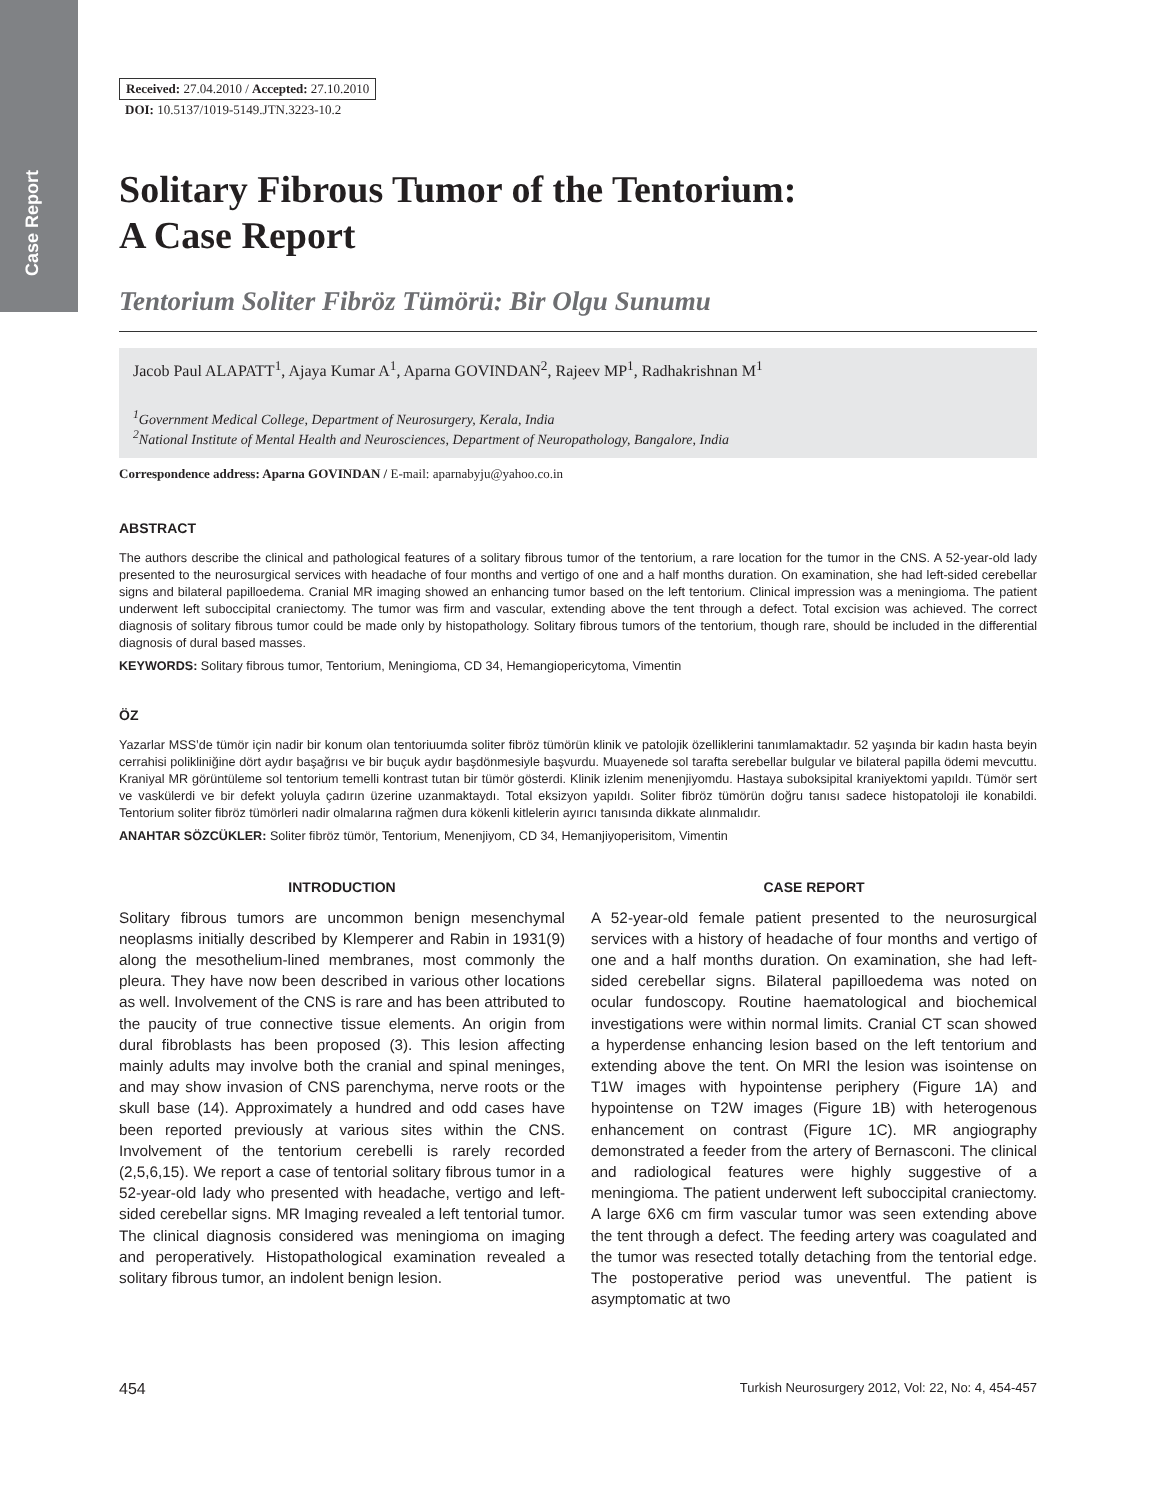Case Report
Received: 27.04.2010 / Accepted: 27.10.2010
DOI: 10.5137/1019-5149.JTN.3223-10.2
Solitary Fibrous Tumor of the Tentorium:
A Case Report
Tentorium Soliter Fibröz Tümörü: Bir Olgu Sunumu
Jacob Paul ALAPATT<sup>1</sup>, Ajaya Kumar A<sup>1</sup>, Aparna GOVINDAN<sup>2</sup>, Rajeev MP<sup>1</sup>, Radhakrishnan M<sup>1</sup>
<sup>1</sup> Government Medical College, Department of Neurosurgery, Kerala, India
<sup>2</sup>National Institute of Mental Health and Neurosciences, Department of Neuropathology, Bangalore, India
Correspondence address: Aparna GOVINDAN / E-mail: aparnabyju@yahoo.co.in
ABSTRACT
The authors describe the clinical and pathological features of a solitary fibrous tumor of the tentorium, a rare location for the tumor in the CNS. A 52-year-old lady presented to the neurosurgical services with headache of four months and vertigo of one and a half months duration. On examination, she had left-sided cerebellar signs and bilateral papilloedema. Cranial MR imaging showed an enhancing tumor based on the left tentorium. Clinical impression was a meningioma. The patient underwent left suboccipital craniectomy. The tumor was firm and vascular, extending above the tent through a defect. Total excision was achieved. The correct diagnosis of solitary fibrous tumor could be made only by histopathology. Solitary fibrous tumors of the tentorium, though rare, should be included in the differential diagnosis of dural based masses.
KEYWORDS: Solitary fibrous tumor, Tentorium, Meningioma, CD 34, Hemangiopericytoma, Vimentin
ÖZ
Yazarlar MSS’de tümör için nadir bir konum olan tentoriuumda soliter fibröz tümörün klinik ve patolojik özelliklerini tanımlamaktadır. 52 yaşında bir kadın hasta beyin cerrahisi polikliniğine dört aydır başağrısı ve bir buçuk aydır başdönmesiyle başvurdu. Muayenede sol tarafta serebellar bulgular ve bilateral papilla ödemi mevcuttu. Kraniyal MR görüntüleme sol tentorium temelli kontrast tutan bir tümör gösterdi. Klinik izlenim menenjiyomdu. Hastaya suboksipital kraniyektomi yapıldı. Tümör sert ve vaskülerdi ve bir defekt yoluyla çadırın üzerine uzanmaktaydı. Total eksizyon yapıldı. Soliter fibröz tümörün doğru tanısı sadece histopatoloji ile konabildi. Tentorium soliter fibröz tümörleri nadir olmalarına rağmen dura kökenli kitlelerin ayırıcı tanısında dikkate alınmalıdır.
ANAHTAR SÖZCÜKLER: Soliter fibröz tümör, Tentorium, Menenjiyom, CD 34, Hemanjiyoperisitom, Vimentin
INTRODUCTION
Solitary fibrous tumors are uncommon benign mesenchymal neoplasms initially described by Klemperer and Rabin in 1931(9) along the mesothelium-lined membranes, most commonly the pleura. They have now been described in various other locations as well. Involvement of the CNS is rare and has been attributed to the paucity of true connective tissue elements. An origin from dural fibroblasts has been proposed (3). This lesion affecting mainly adults may involve both the cranial and spinal meninges, and may show invasion of CNS parenchyma, nerve roots or the skull base (14). Approximately a hundred and odd cases have been reported previously at various sites within the CNS. Involvement of the tentorium cerebelli is rarely recorded (2,5,6,15). We report a case of tentorial solitary fibrous tumor in a 52-year-old lady who presented with headache, vertigo and left-sided cerebellar signs. MR Imaging revealed a left tentorial tumor. The clinical diagnosis considered was meningioma on imaging and peroperatively. Histopathological examination revealed a solitary fibrous tumor, an indolent benign lesion.
CASE REPORT
A 52-year-old female patient presented to the neurosurgical services with a history of headache of four months and vertigo of one and a half months duration. On examination, she had left-sided cerebellar signs. Bilateral papilloedema was noted on ocular fundoscopy. Routine haematological and biochemical investigations were within normal limits. Cranial CT scan showed a hyperdense enhancing lesion based on the left tentorium and extending above the tent. On MRI the lesion was isointense on T1W images with hypointense periphery (Figure 1A) and hypointense on T2W images (Figure 1B) with heterogenous enhancement on contrast (Figure 1C). MR angiography demonstrated a feeder from the artery of Bernasconi. The clinical and radiological features were highly suggestive of a meningioma. The patient underwent left suboccipital craniectomy. A large 6X6 cm firm vascular tumor was seen extending above the tent through a defect. The feeding artery was coagulated and the tumor was resected totally detaching from the tentorial edge. The postoperative period was uneventful. The patient is asymptomatic at two
454 Turkish Neurosurgery 2012, Vol: 22, No: 4, 454-457